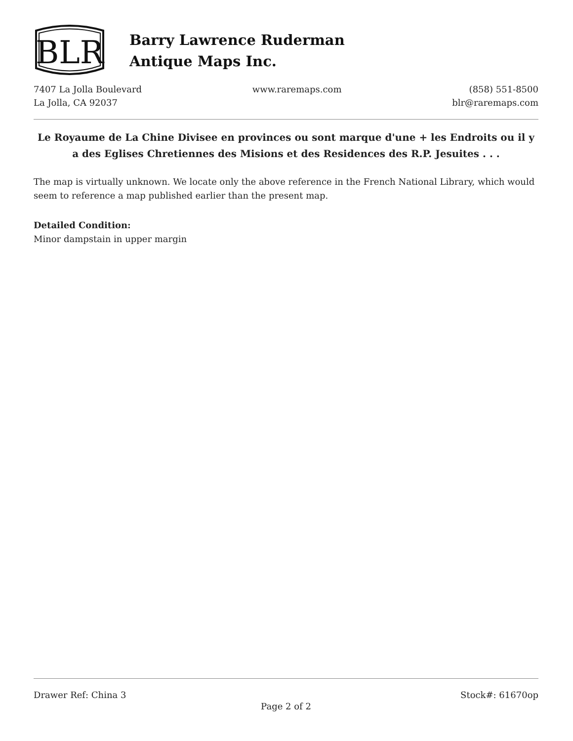BLR
Barry Lawrence Ruderman
Antique Maps Inc.
7407 La Jolla Boulevard
La Jolla, CA 92037
www.raremaps.com (858) 551-8500
blr@raremaps.com
Le Royaume de La Chine Divisee en provinces ou sont marque d'une + les Endroits ou il y a des Eglises Chretiennes des Misions et des Residences des R.P. Jesuites . . .
The map is virtually unknown. We locate only the above reference in the French National Library, which would seem to reference a map published earlier than the present map.
Detailed Condition:
Minor dampstain in upper margin
Drawer Ref: China 3 Stock#: 61670op
Page 2 of 2